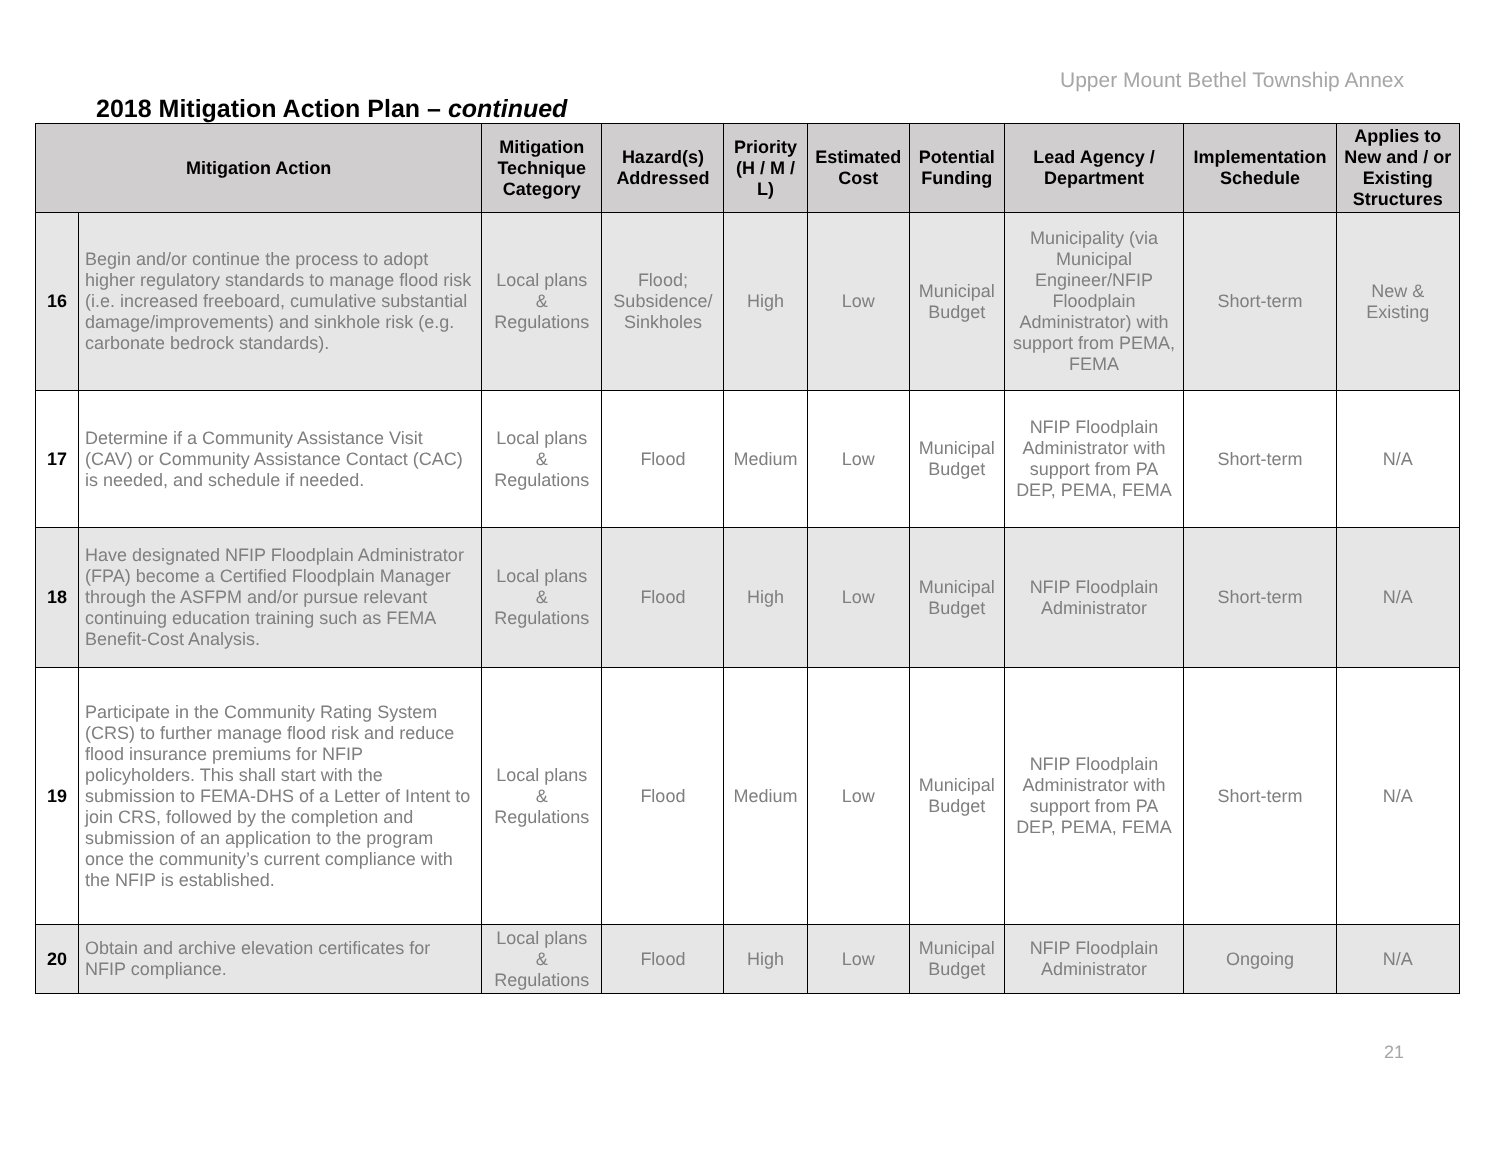Upper Mount Bethel Township Annex
2018 Mitigation Action Plan – continued
| Mitigation Action | | Mitigation Technique Category | Hazard(s) Addressed | Priority (H / M / L) | Estimated Cost | Potential Funding | Lead Agency / Department | Implementation Schedule | Applies to New and / or Existing Structures |
| --- | --- | --- | --- | --- | --- | --- | --- | --- | --- |
| 16 | Begin and/or continue the process to adopt higher regulatory standards to manage flood risk (i.e. increased freeboard, cumulative substantial damage/improvements) and sinkhole risk (e.g. carbonate bedrock standards). | Local plans & Regulations | Flood; Subsidence/ Sinkholes | High | Low | Municipal Budget | Municipality (via Municipal Engineer/NFIP Floodplain Administrator) with support from PEMA, FEMA | Short-term | New & Existing |
| 17 | Determine if a Community Assistance Visit (CAV) or Community Assistance Contact (CAC) is needed, and schedule if needed. | Local plans & Regulations | Flood | Medium | Low | Municipal Budget | NFIP Floodplain Administrator with support from PA DEP, PEMA, FEMA | Short-term | N/A |
| 18 | Have designated NFIP Floodplain Administrator (FPA) become a Certified Floodplain Manager through the ASFPM and/or pursue relevant continuing education training such as FEMA Benefit-Cost Analysis. | Local plans & Regulations | Flood | High | Low | Municipal Budget | NFIP Floodplain Administrator | Short-term | N/A |
| 19 | Participate in the Community Rating System (CRS) to further manage flood risk and reduce flood insurance premiums for NFIP policyholders. This shall start with the submission to FEMA-DHS of a Letter of Intent to join CRS, followed by the completion and submission of an application to the program once the community’s current compliance with the NFIP is established. | Local plans & Regulations | Flood | Medium | Low | Municipal Budget | NFIP Floodplain Administrator with support from PA DEP, PEMA, FEMA | Short-term | N/A |
| 20 | Obtain and archive elevation certificates for NFIP compliance. | Local plans & Regulations | Flood | High | Low | Municipal Budget | NFIP Floodplain Administrator | Ongoing | N/A |
21